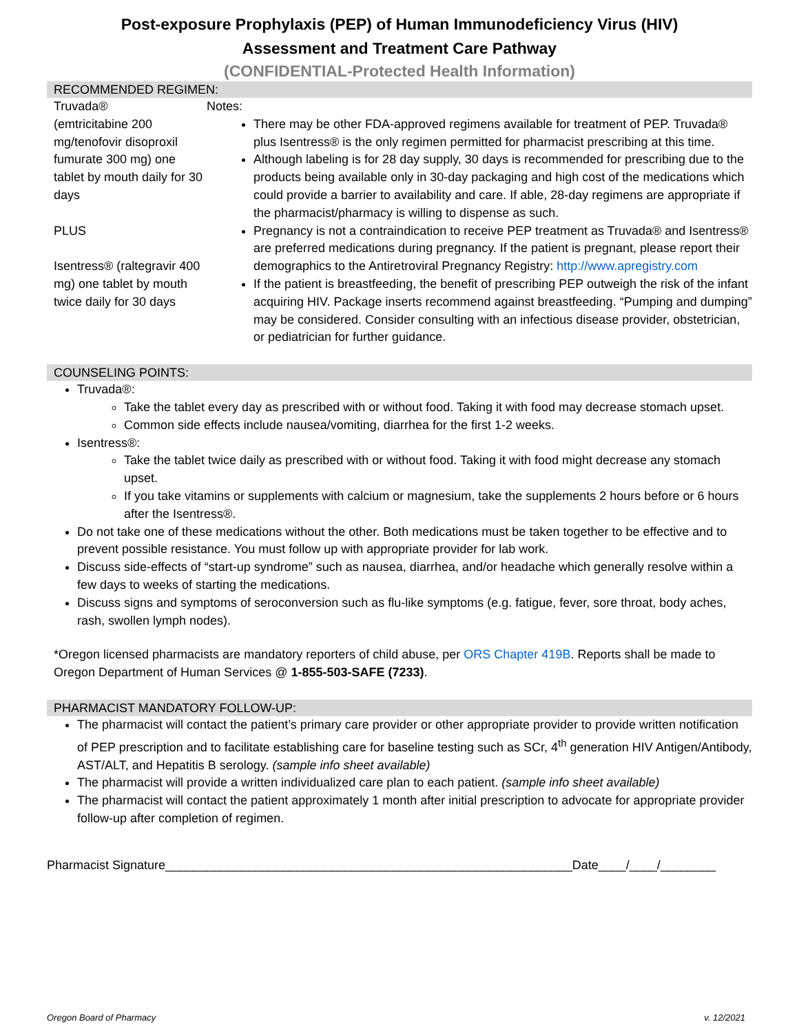Post-exposure Prophylaxis (PEP) of Human Immunodeficiency Virus (HIV)
Assessment and Treatment Care Pathway
(CONFIDENTIAL-Protected Health Information)
RECOMMENDED REGIMEN:
| Truvada® (emtricitabine 200 mg/tenofovir disoproxil fumurate 300 mg) one tablet by mouth daily for 30 days PLUS Isentress® (raltegravir 400 mg) one tablet by mouth twice daily for 30 days | Notes: There may be other FDA-approved regimens available for treatment of PEP. Truvada® plus Isentress® is the only regimen permitted for pharmacist prescribing at this time. Although labeling is for 28 day supply, 30 days is recommended for prescribing due to the products being available only in 30-day packaging and high cost of the medications which could provide a barrier to availability and care. If able, 28-day regimens are appropriate if the pharmacist/pharmacy is willing to dispense as such. Pregnancy is not a contraindication to receive PEP treatment as Truvada® and Isentress® are preferred medications during pregnancy. If the patient is pregnant, please report their demographics to the Antiretroviral Pregnancy Registry: http://www.apregistry.com If the patient is breastfeeding, the benefit of prescribing PEP outweigh the risk of the infant acquiring HIV. Package inserts recommend against breastfeeding. “Pumping and dumping” may be considered. Consider consulting with an infectious disease provider, obstetrician, or pediatrician for further guidance. |
COUNSELING POINTS:
Truvada®:
Take the tablet every day as prescribed with or without food. Taking it with food may decrease stomach upset.
Common side effects include nausea/vomiting, diarrhea for the first 1-2 weeks.
Isentress®:
Take the tablet twice daily as prescribed with or without food. Taking it with food might decrease any stomach upset.
If you take vitamins or supplements with calcium or magnesium, take the supplements 2 hours before or 6 hours after the Isentress®.
Do not take one of these medications without the other. Both medications must be taken together to be effective and to prevent possible resistance. You must follow up with appropriate provider for lab work.
Discuss side-effects of “start-up syndrome” such as nausea, diarrhea, and/or headache which generally resolve within a few days to weeks of starting the medications.
Discuss signs and symptoms of seroconversion such as flu-like symptoms (e.g. fatigue, fever, sore throat, body aches, rash, swollen lymph nodes).
*Oregon licensed pharmacists are mandatory reporters of child abuse, per ORS Chapter 419B. Reports shall be made to Oregon Department of Human Services @ 1-855-503-SAFE (7233).
PHARMACIST MANDATORY FOLLOW-UP:
The pharmacist will contact the patient’s primary care provider or other appropriate provider to provide written notification of PEP prescription and to facilitate establishing care for baseline testing such as SCr, 4<sup>th</sup> generation HIV Antigen/Antibody, AST/ALT, and Hepatitis B serology. (sample info sheet available)
The pharmacist will provide a written individualized care plan to each patient. (sample info sheet available)
The pharmacist will contact the patient approximately 1 month after initial prescription to advocate for appropriate provider follow-up after completion of regimen.
Pharmacist Signature___________________________________________________________Date____/____/________
Oregon Board of Pharmacy v. 12/2021